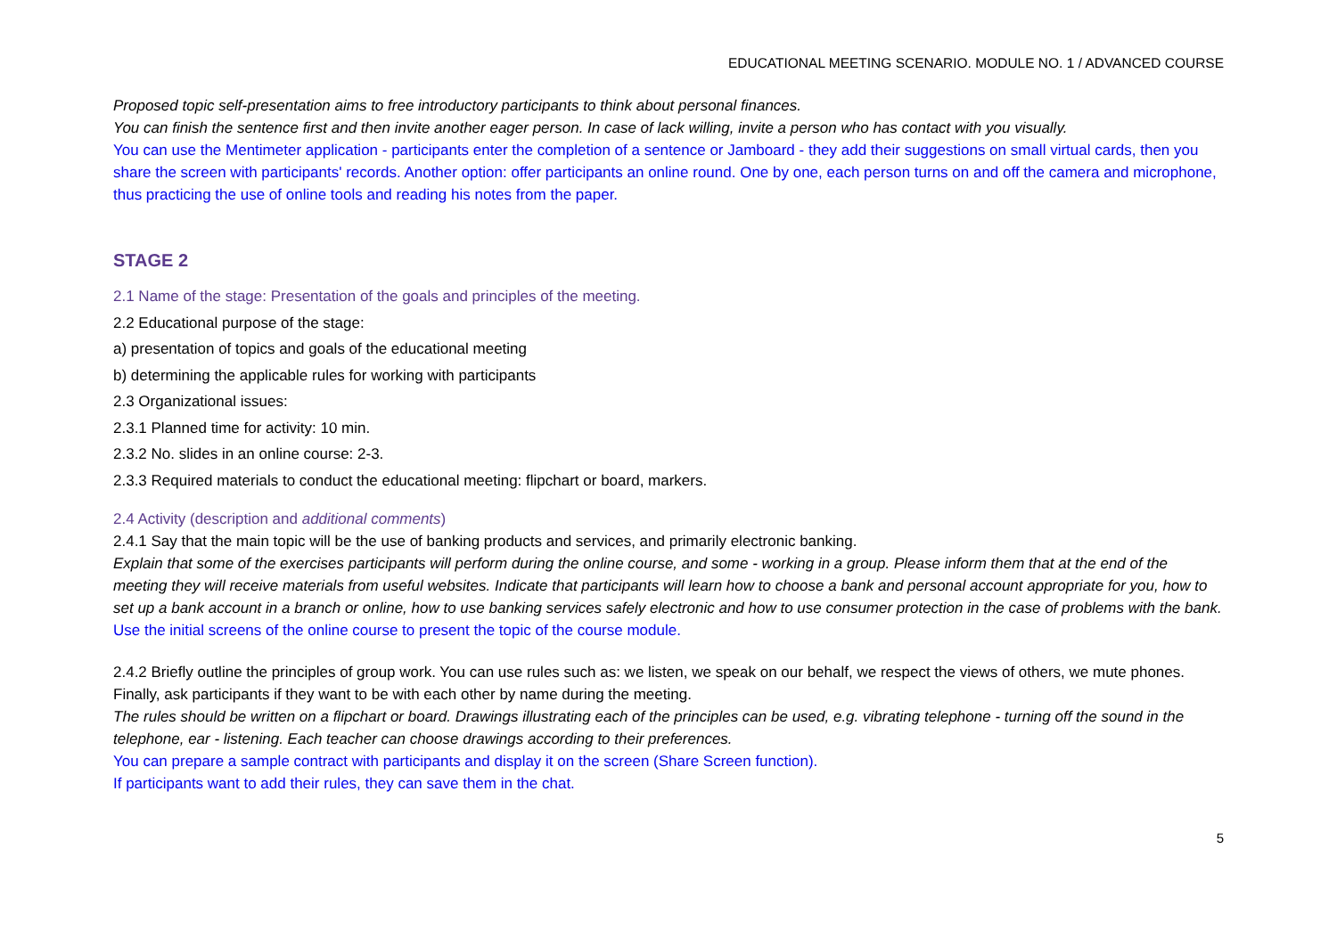EDUCATIONAL MEETING SCENARIO. MODULE NO. 1 / ADVANCED COURSE
Proposed topic self-presentation aims to free introductory participants to think about personal finances.
You can finish the sentence first and then invite another eager person. In case of lack willing, invite a person who has contact with you visually.
You can use the Mentimeter application - participants enter the completion of a sentence or Jamboard - they add their suggestions on small virtual cards, then you share the screen with participants' records. Another option: offer participants an online round. One by one, each person turns on and off the camera and microphone, thus practicing the use of online tools and reading his notes from the paper.
STAGE 2
2.1 Name of the stage: Presentation of the goals and principles of the meeting.
2.2 Educational purpose of the stage:
a) presentation of topics and goals of the educational meeting
b) determining the applicable rules for working with participants
2.3 Organizational issues:
2.3.1 Planned time for activity: 10 min.
2.3.2 No. slides in an online course: 2-3.
2.3.3 Required materials to conduct the educational meeting: flipchart or board, markers.
2.4 Activity (description and additional comments)
2.4.1 Say that the main topic will be the use of banking products and services, and primarily electronic banking.
Explain that some of the exercises participants will perform during the online course, and some - working in a group. Please inform them that at the end of the meeting they will receive materials from useful websites. Indicate that participants will learn how to choose a bank and personal account appropriate for you, how to set up a bank account in a branch or online, how to use banking services safely electronic and how to use consumer protection in the case of problems with the bank.
Use the initial screens of the online course to present the topic of the course module.
2.4.2 Briefly outline the principles of group work. You can use rules such as: we listen, we speak on our behalf, we respect the views of others, we mute phones. Finally, ask participants if they want to be with each other by name during the meeting.
The rules should be written on a flipchart or board. Drawings illustrating each of the principles can be used, e.g. vibrating telephone - turning off the sound in the telephone, ear - listening. Each teacher can choose drawings according to their preferences.
You can prepare a sample contract with participants and display it on the screen (Share Screen function).
If participants want to add their rules, they can save them in the chat.
5